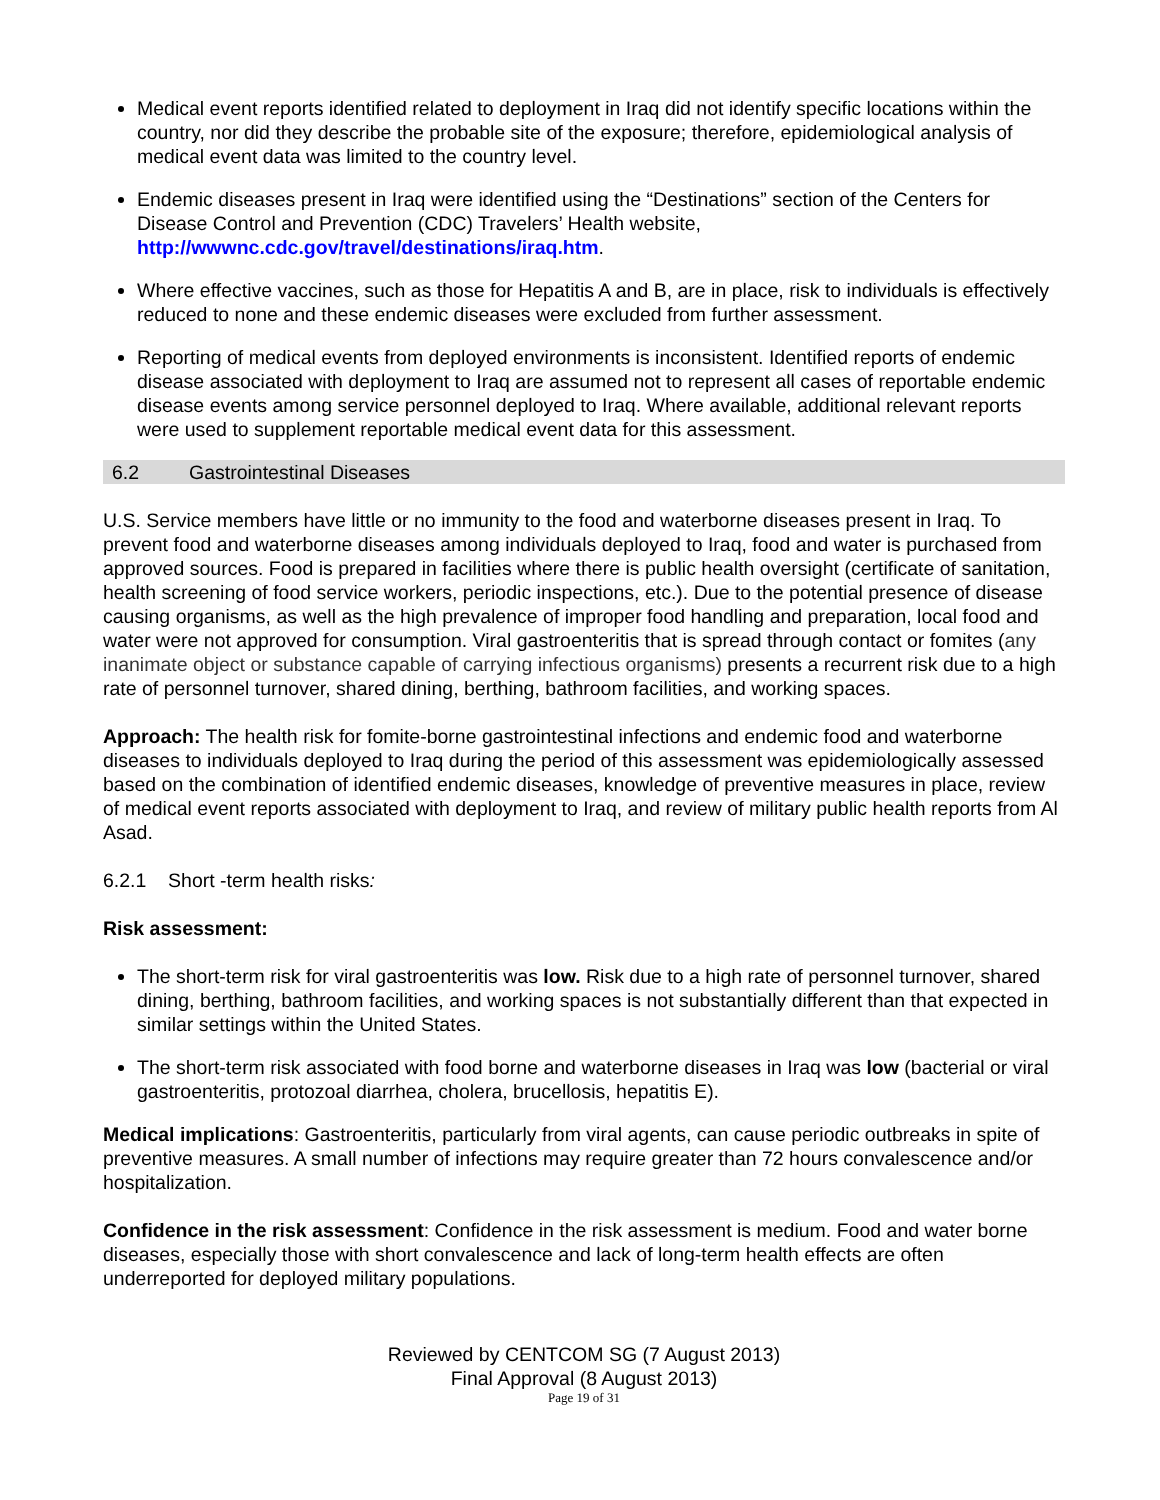Medical event reports identified related to deployment in Iraq did not identify specific locations within the country, nor did they describe the probable site of the exposure; therefore, epidemiological analysis of medical event data was limited to the country level.
Endemic diseases present in Iraq were identified using the “Destinations” section of the Centers for Disease Control and Prevention (CDC) Travelers’ Health website, http://wwwnc.cdc.gov/travel/destinations/iraq.htm.
Where effective vaccines, such as those for Hepatitis A and B, are in place, risk to individuals is effectively reduced to none and these endemic diseases were excluded from further assessment.
Reporting of medical events from deployed environments is inconsistent. Identified reports of endemic disease associated with deployment to Iraq are assumed not to represent all cases of reportable endemic disease events among service personnel deployed to Iraq. Where available, additional relevant reports were used to supplement reportable medical event data for this assessment.
6.2 Gastrointestinal Diseases
U.S. Service members have little or no immunity to the food and waterborne diseases present in Iraq. To prevent food and waterborne diseases among individuals deployed to Iraq, food and water is purchased from approved sources. Food is prepared in facilities where there is public health oversight (certificate of sanitation, health screening of food service workers, periodic inspections, etc.). Due to the potential presence of disease causing organisms, as well as the high prevalence of improper food handling and preparation, local food and water were not approved for consumption. Viral gastroenteritis that is spread through contact or fomites (any inanimate object or substance capable of carrying infectious organisms) presents a recurrent risk due to a high rate of personnel turnover, shared dining, berthing, bathroom facilities, and working spaces.
Approach: The health risk for fomite-borne gastrointestinal infections and endemic food and waterborne diseases to individuals deployed to Iraq during the period of this assessment was epidemiologically assessed based on the combination of identified endemic diseases, knowledge of preventive measures in place, review of medical event reports associated with deployment to Iraq, and review of military public health reports from Al Asad.
6.2.1 Short -term health risks:
Risk assessment:
The short-term risk for viral gastroenteritis was low. Risk due to a high rate of personnel turnover, shared dining, berthing, bathroom facilities, and working spaces is not substantially different than that expected in similar settings within the United States.
The short-term risk associated with food borne and waterborne diseases in Iraq was low (bacterial or viral gastroenteritis, protozoal diarrhea, cholera, brucellosis, hepatitis E).
Medical implications: Gastroenteritis, particularly from viral agents, can cause periodic outbreaks in spite of preventive measures. A small number of infections may require greater than 72 hours convalescence and/or hospitalization.
Confidence in the risk assessment: Confidence in the risk assessment is medium. Food and water borne diseases, especially those with short convalescence and lack of long-term health effects are often underreported for deployed military populations.
Reviewed by CENTCOM SG (7 August 2013)
Final Approval (8 August 2013)
Page 19 of 31